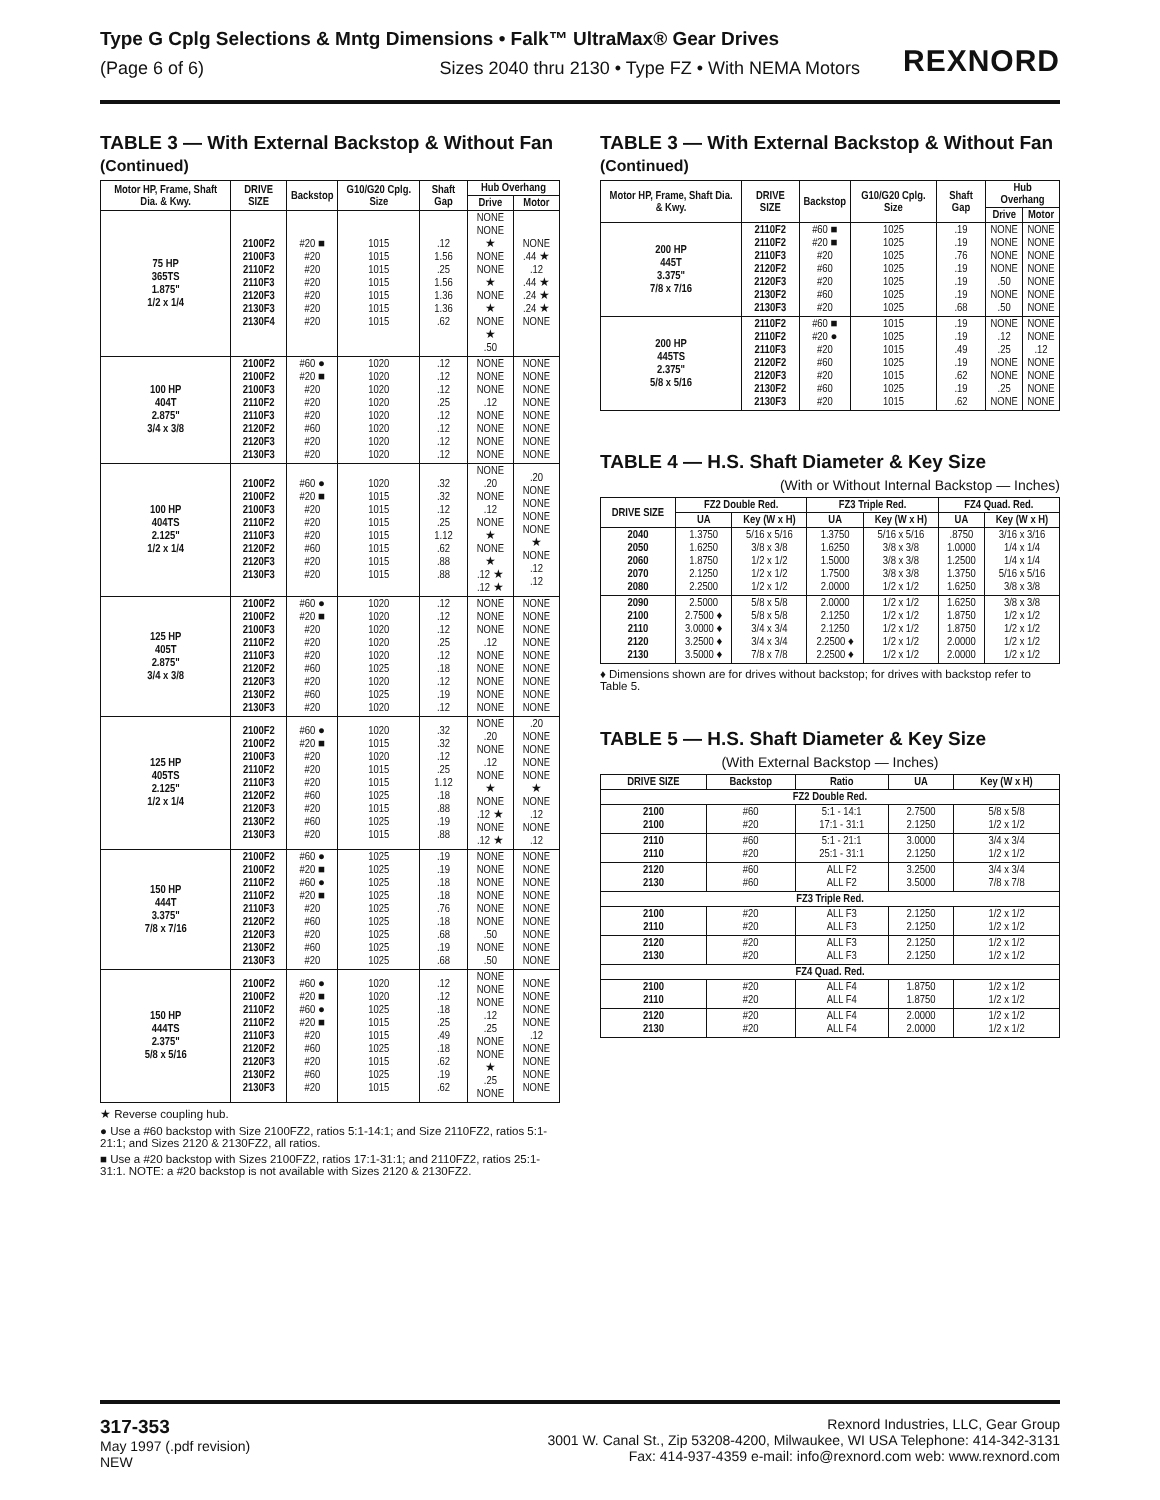Type G Cplg Selections & Mntg Dimensions • Falk™ UltraMax® Gear Drives
(Page 6 of 6) Sizes 2040 thru 2130 • Type FZ • With NEMA Motors
REXNORD
TABLE 3 — With External Backstop & Without Fan (Continued)
| Motor HP, Frame, Shaft Dia. & Kwy. | DRIVE SIZE | Backstop | G10/G20 Cplg. Size | Shaft Gap | Hub Overhang | |
| --- | --- | --- | --- | --- | --- | --- |
| | | | | | Drive | Motor |
| 75 HP 365TS 1.875" 1/2 x 1/4 | 2100F2 2100F3 2110F2 2110F3 2120F3 2130F3 2130F4 | #20 ■ #20 #20 #20 #20 #20 #20 | 1015 1015 1015 1015 1015 1015 1015 | .12 1.56 .25 1.56 1.36 1.36 .62 | NONE NONE ★ NONE NONE ★ NONE ★ NONE ★ .50 | NONE .44 ★ .12 .44 ★ .24 ★ .24 ★ NONE |
| 100 HP 404T 2.875" 3/4 x 3/8 | 2100F2 2100F2 2100F3 2110F2 2110F3 2120F2 2120F3 2130F3 | #60 ● #20 ■ #20 #20 #20 #60 #20 #20 | 1020 1020 1020 1020 1020 1020 1020 1020 | .12 .12 .12 .25 .12 .12 .12 .12 | NONE NONE NONE .12 NONE NONE NONE NONE | NONE NONE NONE NONE NONE NONE NONE NONE |
| 100 HP 404TS 2.125" 1/2 x 1/4 | 2100F2 2100F2 2100F3 2110F2 2110F3 2120F2 2120F3 2130F3 | #60 ● #20 ■ #20 #20 #20 #60 #20 #20 | 1020 1015 1015 1015 1015 1015 1015 1015 | .32 .32 .12 .25 1.12 .62 .88 .88 | NONE .20 NONE .12 NONE ★ NONE ★ .12 ★ .12 ★ | .20 NONE NONE NONE NONE ★ NONE .12 .12 |
| 125 HP 405T 2.875" 3/4 x 3/8 | 2100F2 2100F2 2100F3 2110F2 2110F3 2120F2 2120F3 2130F2 2130F3 | #60 ● #20 ■ #20 #20 #20 #60 #20 #60 #20 | 1020 1020 1020 1020 1020 1025 1020 1025 1020 | .12 .12 .12 .25 .12 .18 .12 .19 .12 | NONE NONE NONE .12 NONE NONE NONE NONE NONE | NONE NONE NONE NONE NONE NONE NONE NONE NONE |
| 125 HP 405TS 2.125" 1/2 x 1/4 | 2100F2 2100F2 2100F3 2110F2 2110F3 2120F2 2120F3 2130F2 2130F3 | #60 ● #20 ■ #20 #20 #20 #60 #20 #60 #20 | 1020 1015 1020 1015 1015 1025 1015 1025 1015 | .32 .32 .12 .25 1.12 .18 .88 .19 .88 | NONE .20 NONE .12 NONE ★ NONE .12 ★ NONE .12 ★ | .20 NONE NONE NONE NONE ★ NONE .12 NONE .12 |
| 150 HP 444T 3.375" 7/8 x 7/16 | 2100F2 2100F2 2110F2 2110F2 2110F3 2120F2 2120F3 2130F2 2130F3 | #60 ● #20 ■ #60 ● #20 ■ #20 #60 #20 #60 #20 | 1025 1025 1025 1025 1025 1025 1025 1025 1025 | .19 .19 .18 .18 .76 .18 .68 .19 .68 | NONE NONE NONE NONE NONE NONE .50 NONE .50 | NONE NONE NONE NONE NONE NONE NONE NONE NONE |
| 150 HP 444TS 2.375" 5/8 x 5/16 | 2100F2 2100F2 2110F2 2110F2 2110F3 2120F2 2120F3 2130F2 2130F3 | #60 ● #20 ■ #60 ● #20 ■ #20 #60 #20 #60 #20 | 1020 1020 1025 1015 1015 1025 1015 1025 1015 | .12 .12 .18 .25 .49 .18 .62 .19 .62 | NONE NONE NONE .12 .25 NONE NONE ★ .25 NONE | NONE NONE NONE NONE .12 NONE NONE NONE NONE |
★ Reverse coupling hub.
● Use a #60 backstop with Size 2100FZ2, ratios 5:1-14:1; and Size 2110FZ2, ratios 5:1-21:1; and Sizes 2120 & 2130FZ2, all ratios.
■ Use a #20 backstop with Sizes 2100FZ2, ratios 17:1-31:1; and 2110FZ2, ratios 25:1-31:1. NOTE: a #20 backstop is not available with Sizes 2120 & 2130FZ2.
TABLE 3 — With External Backstop & Without Fan (Continued)
| Motor HP, Frame, Shaft Dia. & Kwy. | DRIVE SIZE | Backstop | G10/G20 Cplg. Size | Shaft Gap | Hub Overhang | |
| --- | --- | --- | --- | --- | --- | --- |
| | | | | | Drive | Motor |
| 200 HP 445T 3.375" 7/8 x 7/16 | 2110F2 2110F2 2110F3 2120F2 2120F3 2130F2 2130F3 | #60 ■ #20 ■ #20 #60 #20 #60 #20 | 1025 1025 1025 1025 1025 1025 1025 | .19 .19 .76 .19 .19 .19 .68 | NONE NONE NONE NONE .50 NONE .50 | NONE NONE NONE NONE NONE NONE NONE |
| 200 HP 445TS 2.375" 5/8 x 5/16 | 2110F2 2110F2 2110F3 2120F2 2120F3 2130F2 2130F3 | #60 ■ #20 ● #20 #60 #20 #60 #20 | 1015 1025 1015 1025 1015 1025 1015 | .19 .19 .49 .19 .62 .19 .62 | NONE .12 .25 NONE NONE .25 NONE | NONE NONE .12 NONE NONE NONE NONE |
TABLE 4 — H.S. Shaft Diameter & Key Size
(With or Without Internal Backstop — Inches)
| DRIVE SIZE | FZ2 Double Red. | | FZ3 Triple Red. | | FZ4 Quad. Red. | |
| --- | --- | --- | --- | --- | --- | --- |
| | UA | Key (W x H) | UA | Key (W x H) | UA | Key (W x H) |
| 2040 2050 2060 2070 2080 | 1.3750 1.6250 1.8750 2.1250 2.2500 | 5/16 x 5/16 3/8 x 3/8 1/2 x 1/2 1/2 x 1/2 1/2 x 1/2 | 1.3750 1.6250 1.5000 1.7500 2.0000 | 5/16 x 5/16 3/8 x 3/8 3/8 x 3/8 3/8 x 3/8 1/2 x 1/2 | .8750 1.0000 1.2500 1.3750 1.6250 | 3/16 x 3/16 1/4 x 1/4 1/4 x 1/4 5/16 x 5/16 3/8 x 3/8 |
| 2090 2100 2110 2120 2130 | 2.5000 2.7500 ♦ 3.0000 ♦ 3.2500 ♦ 3.5000 ♦ | 5/8 x 5/8 5/8 x 5/8 3/4 x 3/4 3/4 x 3/4 7/8 x 7/8 | 2.0000 2.1250 2.1250 2.2500 ♦ 2.2500 ♦ | 1/2 x 1/2 1/2 x 1/2 1/2 x 1/2 1/2 x 1/2 1/2 x 1/2 | 1.6250 1.8750 1.8750 2.0000 2.0000 | 3/8 x 3/8 1/2 x 1/2 1/2 x 1/2 1/2 x 1/2 1/2 x 1/2 |
♦ Dimensions shown are for drives without backstop; for drives with backstop refer to Table 5.
TABLE 5 — H.S. Shaft Diameter & Key Size
(With External Backstop — Inches)
| DRIVE SIZE | Backstop | Ratio | UA | Key (W x H) |
| --- | --- | --- | --- | --- |
| FZ2 Double Red. | | | | |
| 2100 2100 | #60 #20 | 5:1 - 14:1 17:1 - 31:1 | 2.7500 2.1250 | 5/8 x 5/8 1/2 x 1/2 |
| 2110 2110 | #60 #20 | 5:1 - 21:1 25:1 - 31:1 | 3.0000 2.1250 | 3/4 x 3/4 1/2 x 1/2 |
| 2120 2130 | #60 #60 | ALL F2 ALL F2 | 3.2500 3.5000 | 3/4 x 3/4 7/8 x 7/8 |
| FZ3 Triple Red. | | | | |
| 2100 2110 | #20 #20 | ALL F3 ALL F3 | 2.1250 2.1250 | 1/2 x 1/2 1/2 x 1/2 |
| 2120 2130 | #20 #20 | ALL F3 ALL F3 | 2.1250 2.1250 | 1/2 x 1/2 1/2 x 1/2 |
| FZ4 Quad. Red. | | | | |
| 2100 2110 | #20 #20 | ALL F4 ALL F4 | 1.8750 1.8750 | 1/2 x 1/2 1/2 x 1/2 |
| 2120 2130 | #20 #20 | ALL F4 ALL F4 | 2.0000 2.0000 | 1/2 x 1/2 1/2 x 1/2 |
317-353
May 1997 (.pdf revision)
NEW
Rexnord Industries, LLC, Gear Group
3001 W. Canal St., Zip 53208-4200, Milwaukee, WI USA Telephone: 414-342-3131
Fax: 414-937-4359 e-mail: info@rexnord.com web: www.rexnord.com